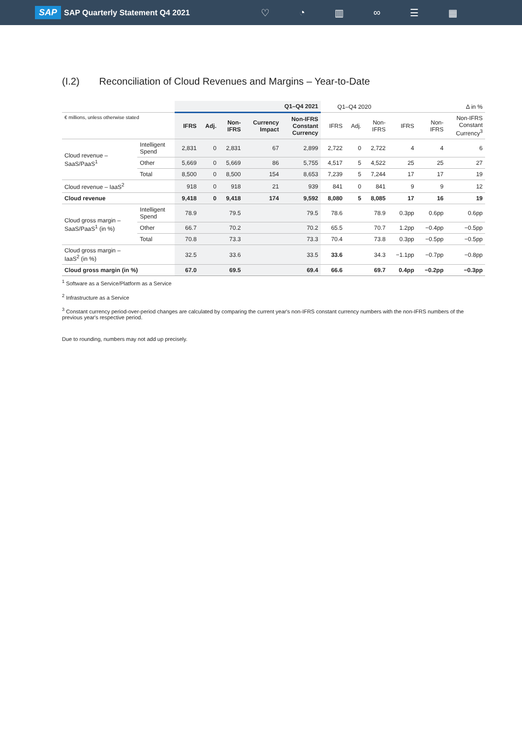SAP SAP Quarterly Statement Q4 2021
♡ ◔ ▥ ∞ ☰ ▦
(I.2) Reconciliation of Cloud Revenues and Margins – Year-to-Date
| | | Q1–Q4 2021 | | | | | Q1–Q4 2020 | | | Δ in % | | |
| € millions, unless otherwise stated | | IFRS | Adj. | Non- IFRS | Currency Impact | Non-IFRS Constant Currency | IFRS | Adj. | Non- IFRS | IFRS | Non- IFRS | Non-IFRS Constant Currency<sup>3</sup> |
| Cloud revenue – SaaS/PaaS<sup>1</sup> | Intelligent Spend | 2,831 | 0 | 2,831 | 67 | 2,899 | 2,722 | 0 | 2,722 | 4 | 4 | 6 |
| | Other | 5,669 | 0 | 5,669 | 86 | 5,755 | 4,517 | 5 | 4,522 | 25 | 25 | 27 |
| | Total | 8,500 | 0 | 8,500 | 154 | 8,653 | 7,239 | 5 | 7,244 | 17 | 17 | 19 |
| Cloud revenue – IaaS<sup>2</sup> | | 918 | 0 | 918 | 21 | 939 | 841 | 0 | 841 | 9 | 9 | 12 |
| Cloud revenue | | 9,418 | 0 | 9,418 | 174 | 9,592 | 8,080 | 5 | 8,085 | 17 | 16 | 19 |
| Cloud gross margin – SaaS/PaaS<sup>1</sup> (in %) | Intelligent Spend | 78.9 | | 79.5 | | 79.5 | 78.6 | | 78.9 | 0.3pp | 0.6pp | 0.6pp |
| | Other | 66.7 | | 70.2 | | 70.2 | 65.5 | | 70.7 | 1.2pp | −0.4pp | −0.5pp |
| | Total | 70.8 | | 73.3 | | 73.3 | 70.4 | | 73.8 | 0.3pp | −0.5pp | −0.5pp |
| Cloud gross margin – IaaS<sup>2</sup> (in %) | | 32.5 | | 33.6 | | 33.5 | 33.6 | | 34.3 | −1.1pp | −0.7pp | −0.8pp |
| Cloud gross margin (in %) | | 67.0 | | 69.5 | | 69.4 | 66.6 | | 69.7 | 0.4pp | −0.2pp | −0.3pp |
<sup>1</sup> Software as a Service/Platform as a Service
<sup>2</sup> Infrastructure as a Service
<sup>3</sup> Constant currency period-over-period changes are calculated by comparing the current year's non-IFRS constant currency numbers with the non-IFRS numbers of the previous year's respective period.
Due to rounding, numbers may not add up precisely.